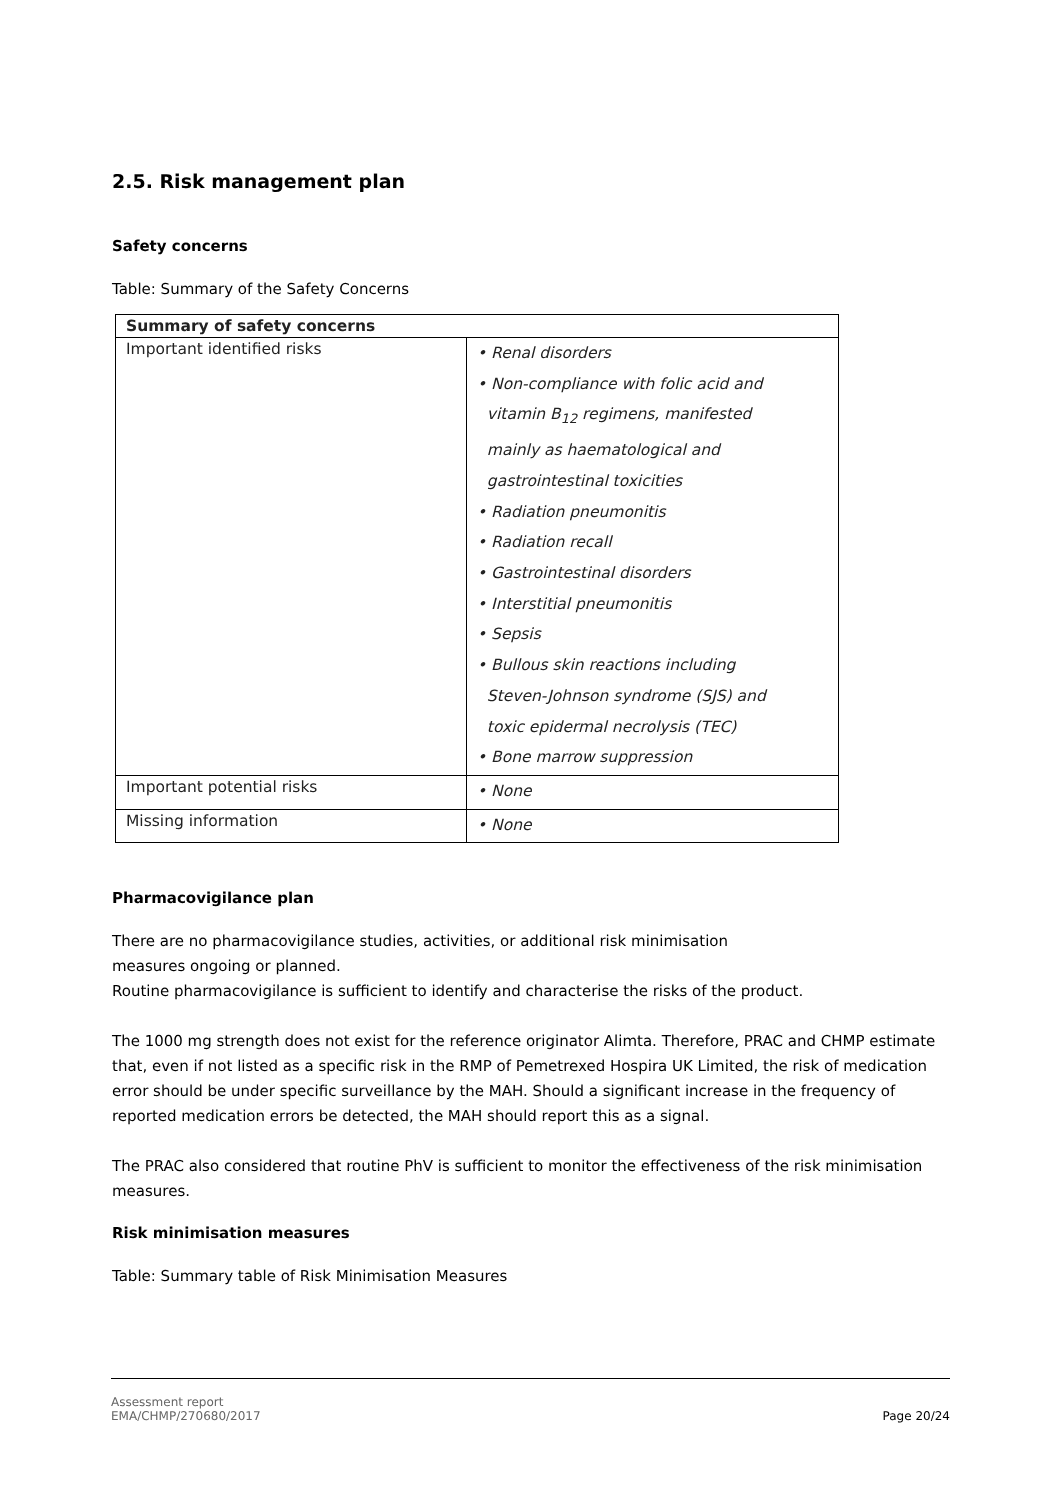2.5. Risk management plan
Safety concerns
Table: Summary of the Safety Concerns
| Summary of safety concerns | |
| --- | --- |
| Important identified risks | • Renal disorders • Non-compliance with folic acid and vitamin B<sub>12</sub> regimens, manifested mainly as haematological and gastrointestinal toxicities • Radiation pneumonitis • Radiation recall • Gastrointestinal disorders • Interstitial pneumonitis • Sepsis • Bullous skin reactions including Steven-Johnson syndrome (SJS) and toxic epidermal necrolysis (TEC) • Bone marrow suppression |
| Important potential risks | • None |
| Missing information | • None |
Pharmacovigilance plan
There are no pharmacovigilance studies, activities, or additional risk minimisation
measures ongoing or planned.
Routine pharmacovigilance is sufficient to identify and characterise the risks of the product.
The 1000 mg strength does not exist for the reference originator Alimta. Therefore, PRAC and CHMP estimate that, even if not listed as a specific risk in the RMP of Pemetrexed Hospira UK Limited, the risk of medication error should be under specific surveillance by the MAH. Should a significant increase in the frequency of reported medication errors be detected, the MAH should report this as a signal.
The PRAC also considered that routine PhV is sufficient to monitor the effectiveness of the risk minimisation measures.
Risk minimisation measures
Table: Summary table of Risk Minimisation Measures
Assessment report
EMA/CHMP/270680/2017 Page 20/24